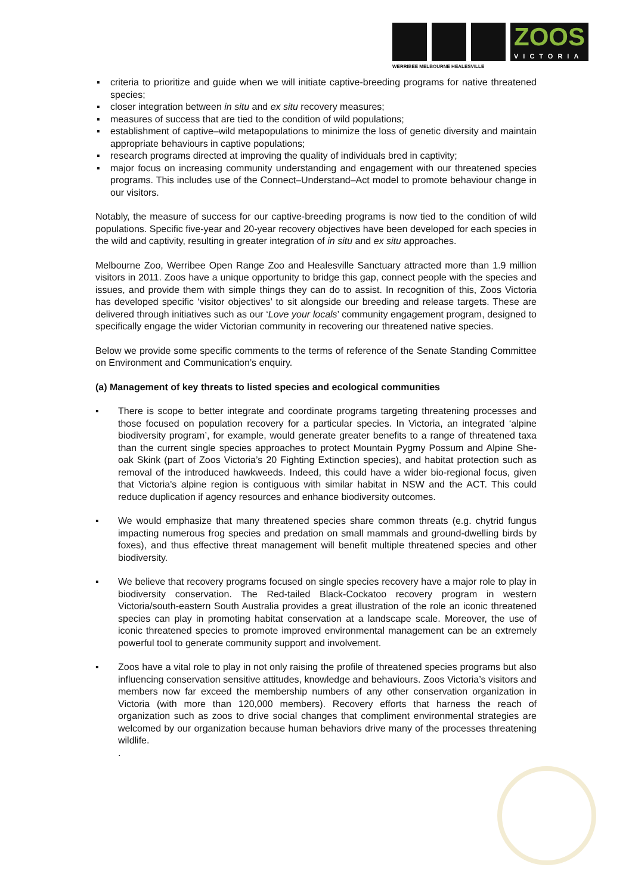ZOOS
VICTORIA
WERRIBEE MELBOURNE HEALESVILLE
▪ criteria to prioritize and guide when we will initiate captive-breeding programs for native threatened species;
▪ closer integration between in situ and ex situ recovery measures;
▪ measures of success that are tied to the condition of wild populations;
▪ establishment of captive–wild metapopulations to minimize the loss of genetic diversity and maintain appropriate behaviours in captive populations;
▪ research programs directed at improving the quality of individuals bred in captivity;
▪ major focus on increasing community understanding and engagement with our threatened species programs. This includes use of the Connect–Understand–Act model to promote behaviour change in our visitors.
Notably, the measure of success for our captive-breeding programs is now tied to the condition of wild populations. Specific five-year and 20-year recovery objectives have been developed for each species in the wild and captivity, resulting in greater integration of in situ and ex situ approaches.
Melbourne Zoo, Werribee Open Range Zoo and Healesville Sanctuary attracted more than 1.9 million visitors in 2011. Zoos have a unique opportunity to bridge this gap, connect people with the species and issues, and provide them with simple things they can do to assist. In recognition of this, Zoos Victoria has developed specific ‘visitor objectives’ to sit alongside our breeding and release targets. These are delivered through initiatives such as our ‘Love your locals’ community engagement program, designed to specifically engage the wider Victorian community in recovering our threatened native species.
Below we provide some specific comments to the terms of reference of the Senate Standing Committee on Environment and Communication’s enquiry.
(a) Management of key threats to listed species and ecological communities
▪ There is scope to better integrate and coordinate programs targeting threatening processes and those focused on population recovery for a particular species. In Victoria, an integrated ‘alpine biodiversity program’, for example, would generate greater benefits to a range of threatened taxa than the current single species approaches to protect Mountain Pygmy Possum and Alpine She-oak Skink (part of Zoos Victoria’s 20 Fighting Extinction species), and habitat protection such as removal of the introduced hawkweeds. Indeed, this could have a wider bio-regional focus, given that Victoria's alpine region is contiguous with similar habitat in NSW and the ACT. This could reduce duplication if agency resources and enhance biodiversity outcomes.
▪ We would emphasize that many threatened species share common threats (e.g. chytrid fungus impacting numerous frog species and predation on small mammals and ground-dwelling birds by foxes), and thus effective threat management will benefit multiple threatened species and other biodiversity.
▪ We believe that recovery programs focused on single species recovery have a major role to play in biodiversity conservation. The Red-tailed Black-Cockatoo recovery program in western Victoria/south-eastern South Australia provides a great illustration of the role an iconic threatened species can play in promoting habitat conservation at a landscape scale. Moreover, the use of iconic threatened species to promote improved environmental management can be an extremely powerful tool to generate community support and involvement.
▪ Zoos have a vital role to play in not only raising the profile of threatened species programs but also influencing conservation sensitive attitudes, knowledge and behaviours. Zoos Victoria’s visitors and members now far exceed the membership numbers of any other conservation organization in Victoria (with more than 120,000 members). Recovery efforts that harness the reach of organization such as zoos to drive social changes that compliment environmental strategies are welcomed by our organization because human behaviors drive many of the processes threatening wildlife.
.